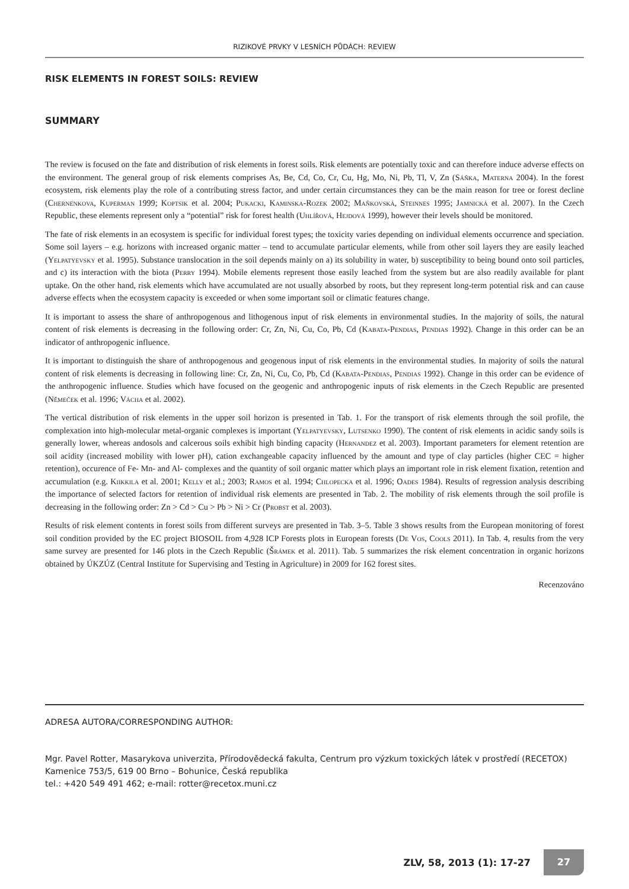RIZIKOVÉ PRVKY V LESNÍCH PŮDÁCH: REVIEW
RISK ELEMENTS IN FOREST SOILS: REVIEW
SUMMARY
The review is focused on the fate and distribution of risk elements in forest soils. Risk elements are potentially toxic and can therefore induce adverse effects on the environment. The general group of risk elements comprises As, Be, Cd, Co, Cr, Cu, Hg, Mo, Ni, Pb, Tl, V, Zn (Sáňka, Materna 2004). In the forest ecosystem, risk elements play the role of a contributing stress factor, and under certain circumstances they can be the main reason for tree or forest decline (Chernenkova, Kuperman 1999; Koptsik et al. 2004; Pukacki, Kaminska-Rozek 2002; Maňkovská, Steinnes 1995; Jamnická et al. 2007). In the Czech Republic, these elements represent only a “potential” risk for forest health (Uhlířová, Hejdová 1999), however their levels should be monitored.
The fate of risk elements in an ecosystem is specific for individual forest types; the toxicity varies depending on individual elements occurrence and speciation. Some soil layers – e.g. horizons with increased organic matter – tend to accumulate particular elements, while from other soil layers they are easily leached (Yelpatyevsky et al. 1995). Substance translocation in the soil depends mainly on a) its solubility in water, b) susceptibility to being bound onto soil particles, and c) its interaction with the biota (Perry 1994). Mobile elements represent those easily leached from the system but are also readily available for plant uptake. On the other hand, risk elements which have accumulated are not usually absorbed by roots, but they represent long-term potential risk and can cause adverse effects when the ecosystem capacity is exceeded or when some important soil or climatic features change.
It is important to assess the share of anthropogenous and lithogenous input of risk elements in environmental studies. In the majority of soils, the natural content of risk elements is decreasing in the following order: Cr, Zn, Ni, Cu, Co, Pb, Cd (Kabata-Pendias, Pendias 1992). Change in this order can be an indicator of anthropogenic influence.
It is important to distinguish the share of anthropogenous and geogenous input of risk elements in the environmental studies. In majority of soils the natural content of risk elements is decreasing in following line: Cr, Zn, Ni, Cu, Co, Pb, Cd (Kabata-Pendias, Pendias 1992). Change in this order can be evidence of the anthropogenic influence. Studies which have focused on the geogenic and anthropogenic inputs of risk elements in the Czech Republic are presented (Němeček et al. 1996; Vácha et al. 2002).
The vertical distribution of risk elements in the upper soil horizon is presented in Tab. 1. For the transport of risk elements through the soil profile, the complexation into high-molecular metal-organic complexes is important (Yelpatyevsky, Lutsenko 1990). The content of risk elements in acidic sandy soils is generally lower, whereas andosols and calcerous soils exhibit high binding capacity (Hernandez et al. 2003). Important parameters for element retention are soil acidity (increased mobility with lower pH), cation exchangeable capacity influenced by the amount and type of clay particles (higher CEC = higher retention), occurence of Fe- Mn- and Al- complexes and the quantity of soil organic matter which plays an important role in risk element fixation, retention and accumulation (e.g. Kiikkila et al. 2001; Kelly et al.; 2003; Ramos et al. 1994; Chlopecka et al. 1996; Oades 1984). Results of regression analysis describing the importance of selected factors for retention of individual risk elements are presented in Tab. 2. The mobility of risk elements through the soil profile is decreasing in the following order: Zn > Cd > Cu > Pb > Ni > Cr (Probst et al. 2003).
Results of risk element contents in forest soils from different surveys are presented in Tab. 3–5. Table 3 shows results from the European monitoring of forest soil condition provided by the EC project BIOSOIL from 4,928 ICP Forests plots in European forests (De Vos, Cools 2011). In Tab. 4, results from the very same survey are presented for 146 plots in the Czech Republic (Šrámek et al. 2011). Tab. 5 summarizes the risk element concentration in organic horizons obtained by ÚKZÚZ (Central Institute for Supervising and Testing in Agriculture) in 2009 for 162 forest sites.
Recenzováno
ADRESA AUTORA/CORRESPONDING AUTHOR:
Mgr. Pavel Rotter, Masarykova univerzita, Přírodovědecká fakulta, Centrum pro výzkum toxických látek v prostředí (RECETOX)
Kamenice 753/5, 619 00 Brno – Bohunice, Česká republika
tel.: +420 549 491 462; e-mail: rotter@recetox.muni.cz
ZLV, 58, 2013 (1): 17-27 27